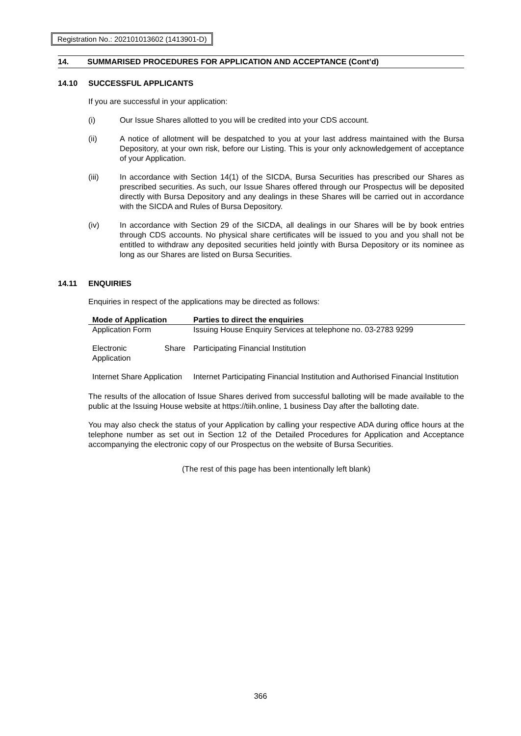Registration No.: 202101013602 (1413901-D)
14. SUMMARISED PROCEDURES FOR APPLICATION AND ACCEPTANCE (Cont’d)
14.10 SUCCESSFUL APPLICANTS
If you are successful in your application:
(i) Our Issue Shares allotted to you will be credited into your CDS account.
(ii) A notice of allotment will be despatched to you at your last address maintained with the Bursa Depository, at your own risk, before our Listing. This is your only acknowledgement of acceptance of your Application.
(iii) In accordance with Section 14(1) of the SICDA, Bursa Securities has prescribed our Shares as prescribed securities. As such, our Issue Shares offered through our Prospectus will be deposited directly with Bursa Depository and any dealings in these Shares will be carried out in accordance with the SICDA and Rules of Bursa Depository.
(iv) In accordance with Section 29 of the SICDA, all dealings in our Shares will be by book entries through CDS accounts. No physical share certificates will be issued to you and you shall not be entitled to withdraw any deposited securities held jointly with Bursa Depository or its nominee as long as our Shares are listed on Bursa Securities.
14.11 ENQUIRIES
Enquiries in respect of the applications may be directed as follows:
| Mode of Application | Parties to direct the enquiries |
| --- | --- |
| Application Form | Issuing House Enquiry Services at telephone no. 03-2783 9299 |
| Electronic Share Application | Participating Financial Institution |
| Internet Share Application | Internet Participating Financial Institution and Authorised Financial Institution |
The results of the allocation of Issue Shares derived from successful balloting will be made available to the public at the Issuing House website at https://tiih.online, 1 business Day after the balloting date.
You may also check the status of your Application by calling your respective ADA during office hours at the telephone number as set out in Section 12 of the Detailed Procedures for Application and Acceptance accompanying the electronic copy of our Prospectus on the website of Bursa Securities.
(The rest of this page has been intentionally left blank)
366